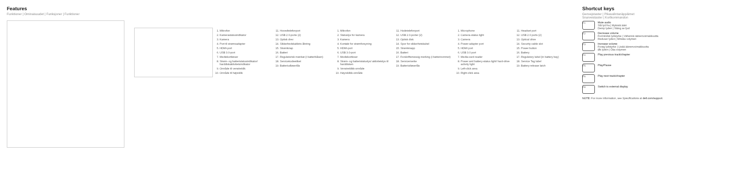Features
Funktioner | Ominaisuudet | Funksjoner | Funktioner
1. Mikrofon
2. Kamerastatusindikator
3. Kamera
4. Port til strømsadapter
5. HDMI-port
6. USB 3.0-port
7. Mediekortlæser
8. Strøm- og batteristatusindikator/ harddiskaktivitetsindikator
9. Område til venstreklik
10. Område til højreklik
11. Hovedtelefonport
12. USB 2.0-porte (2)
13. Optisk drev
14. Sikkerhedskablets åbning
15. Strømknap
16. Batteri
17. Regulatorisk mærkat (i batteribåsen)
18. Servicekodeetiket
19. Batteriudløserlås
1. Mikrofon
2. Statuslys for kamera
3. Kamera
4. Kontakt for strømforsyning
5. HDMI-port
6. USB 3.0-port
7. Mediekortleser
8. Strøm- og batteristatuslys/ aktivitetslys til harddisken
9. Venstreklikk-område
10. Høyreklikk-område
11. Hodetelefonport
12. USB 2.0-porter (2)
13. Optisk disk
14. Spor for sikkerhetskabel
15. Strømknapp
16. Batteri
17. Forskriftsmessig merking (i batterirommet)
18. Servicemerke
19. Batteriutløserlås
1. Microphone
2. Camera-status light
3. Camera
4. Power-adapter port
5. HDMI port
6. USB 3.0 port
7. Media-card reader
8. Power and battery-status light/ hard-drive activity light
9. Left-click area
10. Right-click area
11. Headset port
12. USB 2.0 ports (2)
13. Optical drive
14. Security-cable slot
15. Power button
16. Battery
17. Regulatory label (in battery bay)
18. Service Tag label
19. Battery-release latch
Shortcut keys
Genvejstaster | Pikavalintanäppäimet
Snarveistaster | Kortkommandon
F1
Mute audio
Slå lyd fra | Mykistä ääni
Demp lyden | Stäng av ljud
F2
Decrease volume
Formindsk lydstyrke | Vähennä äänenvoimakkuutta
Reduser lyden | Minska volymen
F3
Increase volume
Forøg lydstyrke | Lisää äänenvoimakkuutta
Øk lyden | Öka volymen
F4
Play previous track/chapter
F5
Play/Pause
F6
Play next track/chapter
F8
Switch to external display
NOTE: For more information, see Specifications at dell.com/support.